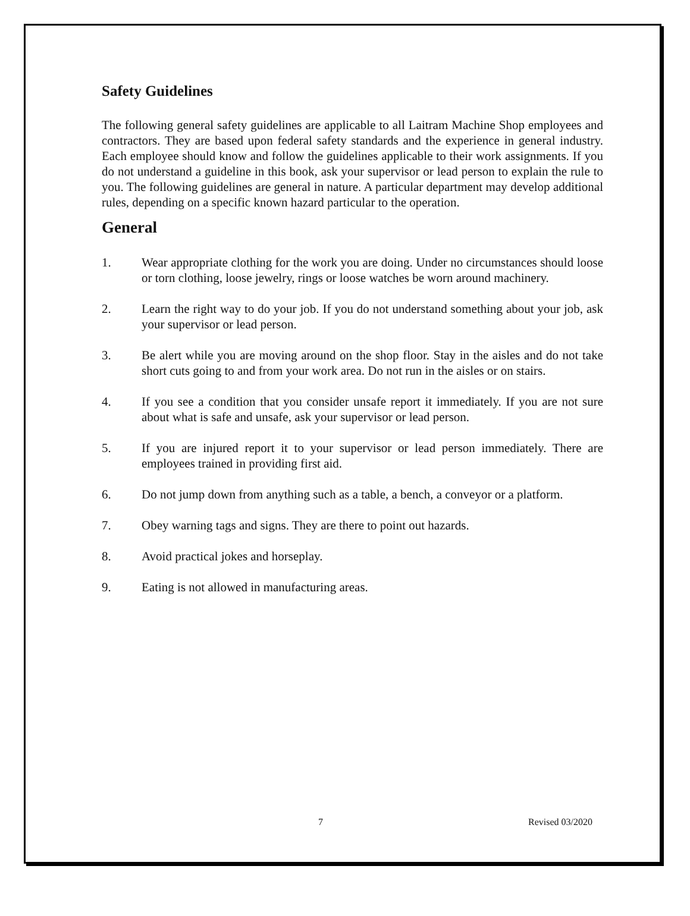Safety Guidelines
The following general safety guidelines are applicable to all Laitram Machine Shop employees and contractors. They are based upon federal safety standards and the experience in general industry. Each employee should know and follow the guidelines applicable to their work assignments. If you do not understand a guideline in this book, ask your supervisor or lead person to explain the rule to you. The following guidelines are general in nature. A particular department may develop additional rules, depending on a specific known hazard particular to the operation.
General
1. Wear appropriate clothing for the work you are doing. Under no circumstances should loose or torn clothing, loose jewelry, rings or loose watches be worn around machinery.
2. Learn the right way to do your job. If you do not understand something about your job, ask your supervisor or lead person.
3. Be alert while you are moving around on the shop floor. Stay in the aisles and do not take short cuts going to and from your work area. Do not run in the aisles or on stairs.
4. If you see a condition that you consider unsafe report it immediately. If you are not sure about what is safe and unsafe, ask your supervisor or lead person.
5. If you are injured report it to your supervisor or lead person immediately. There are employees trained in providing first aid.
6. Do not jump down from anything such as a table, a bench, a conveyor or a platform.
7. Obey warning tags and signs. They are there to point out hazards.
8. Avoid practical jokes and horseplay.
9. Eating is not allowed in manufacturing areas.
7 Revised 03/2020